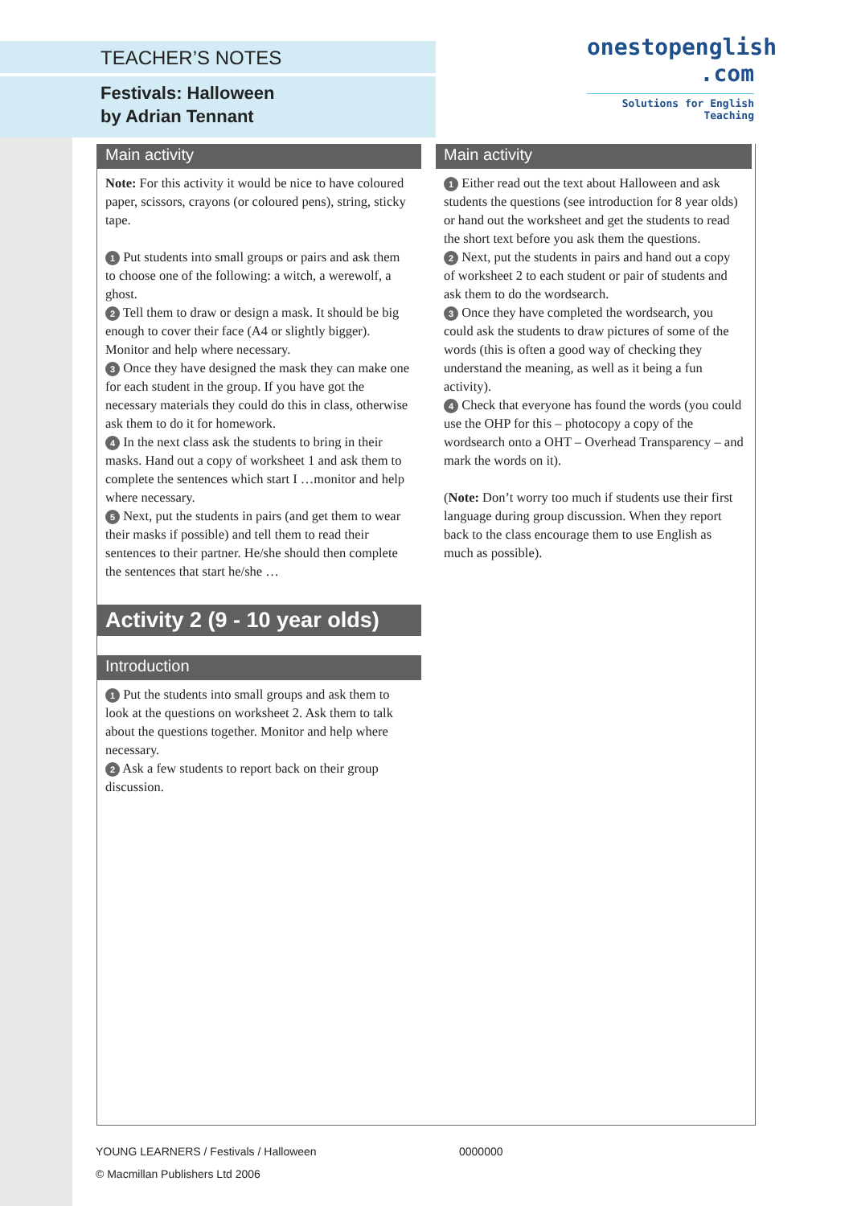TEACHER’S NOTES
Festivals: Halloween
by Adrian Tennant
onestopenglish
.com
Solutions for English Teaching
Main activity
Note: For this activity it would be nice to have coloured paper, scissors, crayons (or coloured pens), string, sticky tape.
1 Put students into small groups or pairs and ask them to choose one of the following: a witch, a werewolf, a ghost.
2 Tell them to draw or design a mask. It should be big enough to cover their face (A4 or slightly bigger). Monitor and help where necessary.
3 Once they have designed the mask they can make one for each student in the group. If you have got the necessary materials they could do this in class, otherwise ask them to do it for homework.
4 In the next class ask the students to bring in their masks. Hand out a copy of worksheet 1 and ask them to complete the sentences which start I …monitor and help where necessary.
5 Next, put the students in pairs (and get them to wear their masks if possible) and tell them to read their sentences to their partner. He/she should then complete the sentences that start he/she …
Activity 2 (9 - 10 year olds)
Introduction
1 Put the students into small groups and ask them to look at the questions on worksheet 2. Ask them to talk about the questions together. Monitor and help where necessary.
2 Ask a few students to report back on their group discussion.
Main activity
1 Either read out the text about Halloween and ask students the questions (see introduction for 8 year olds) or hand out the worksheet and get the students to read the short text before you ask them the questions.
2 Next, put the students in pairs and hand out a copy of worksheet 2 to each student or pair of students and ask them to do the wordsearch.
3 Once they have completed the wordsearch, you could ask the students to draw pictures of some of the words (this is often a good way of checking they understand the meaning, as well as it being a fun activity).
4 Check that everyone has found the words (you could use the OHP for this – photocopy a copy of the wordsearch onto a OHT – Overhead Transparency – and mark the words on it).
(Note: Don’t worry too much if students use their first language during group discussion. When they report back to the class encourage them to use English as much as possible).
YOUNG LEARNERS / Festivals / Halloween
© Macmillan Publishers Ltd 2006
0000000